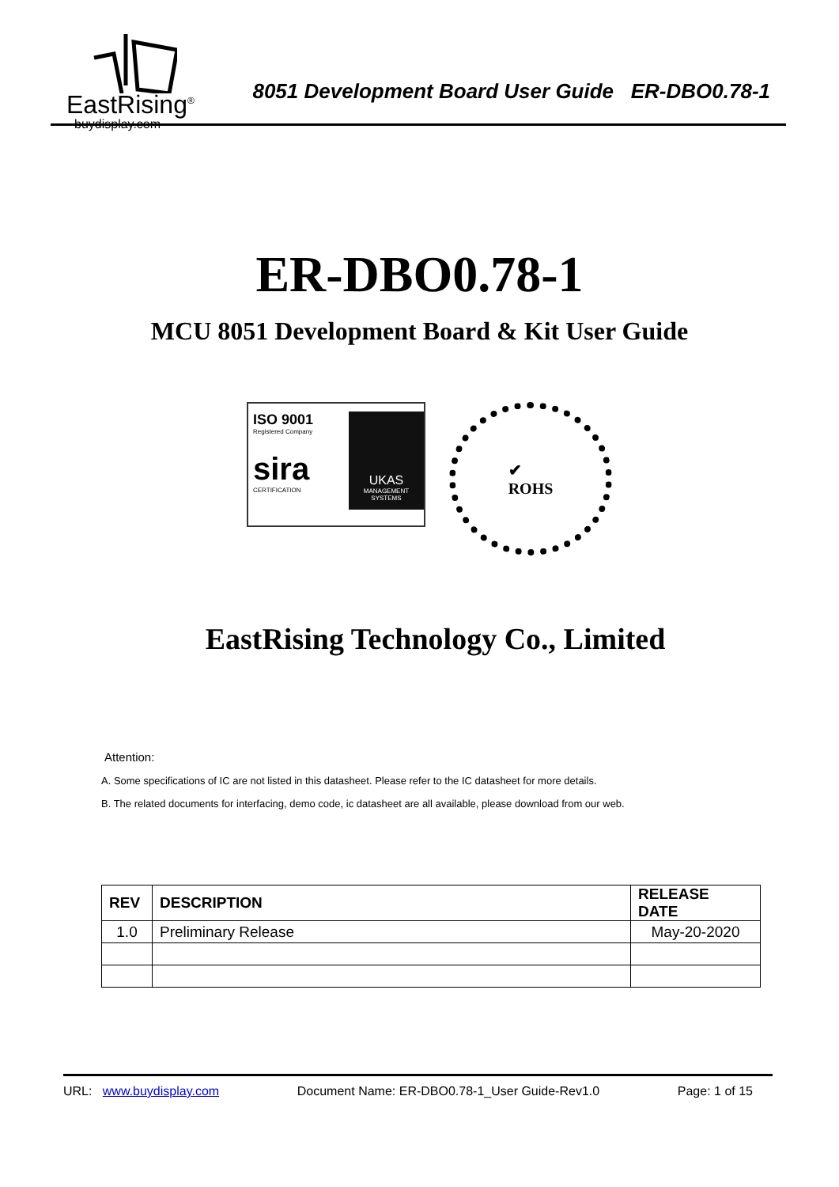EastRising<sup>®</sup>
buydisplay.com
8051 Development Board User Guide ER-DBO0.78-1
ER-DBO0.78-1
MCU 8051 Development Board & Kit User Guide
ISO 9001
Registered Company
sira
CERTIFICATION
UKAS
MANAGEMENT SYSTEMS
✔
ROHS
EastRising Technology Co., Limited
Attention:
A. Some specifications of IC are not listed in this datasheet. Please refer to the IC datasheet for more details.
B. The related documents for interfacing, demo code, ic datasheet are all available, please download from our web.
| REV | DESCRIPTION | RELEASE DATE |
| --- | --- | --- |
| 1.0 | Preliminary Release | May-20-2020 |
URL: www.buydisplay.com Document Name: ER-DBO0.78-1_User Guide-Rev1.0 Page: 1 of 15